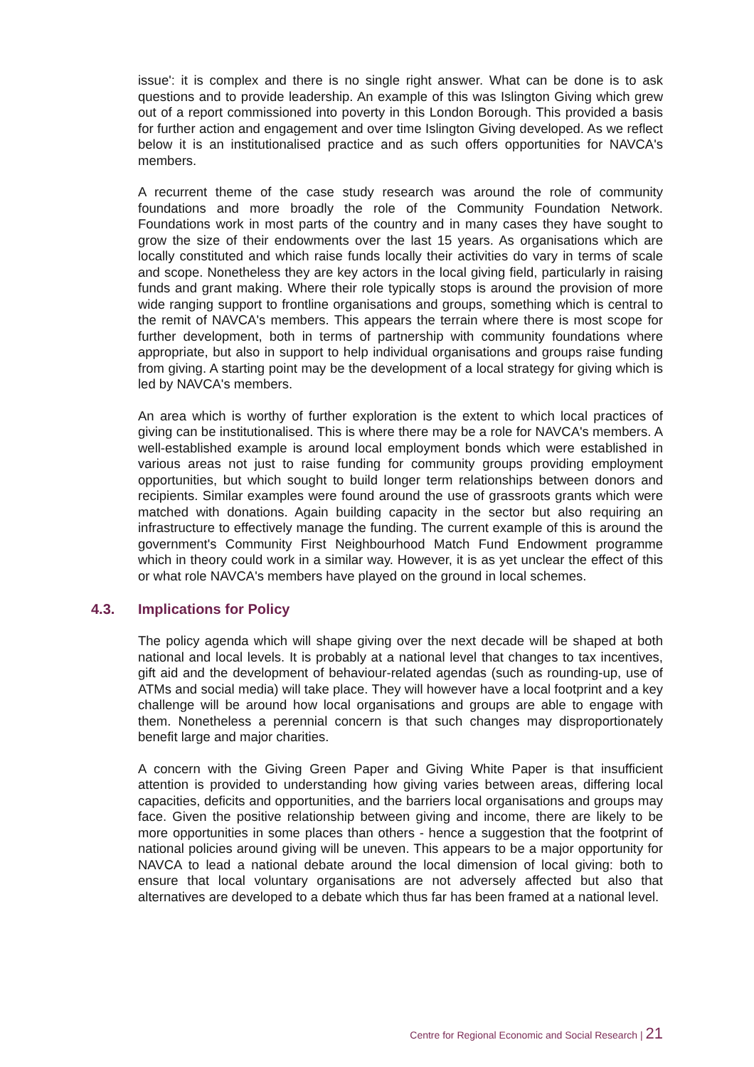issue': it is complex and there is no single right answer. What can be done is to ask questions and to provide leadership. An example of this was Islington Giving which grew out of a report commissioned into poverty in this London Borough. This provided a basis for further action and engagement and over time Islington Giving developed. As we reflect below it is an institutionalised practice and as such offers opportunities for NAVCA's members.
A recurrent theme of the case study research was around the role of community foundations and more broadly the role of the Community Foundation Network. Foundations work in most parts of the country and in many cases they have sought to grow the size of their endowments over the last 15 years. As organisations which are locally constituted and which raise funds locally their activities do vary in terms of scale and scope. Nonetheless they are key actors in the local giving field, particularly in raising funds and grant making. Where their role typically stops is around the provision of more wide ranging support to frontline organisations and groups, something which is central to the remit of NAVCA's members. This appears the terrain where there is most scope for further development, both in terms of partnership with community foundations where appropriate, but also in support to help individual organisations and groups raise funding from giving. A starting point may be the development of a local strategy for giving which is led by NAVCA's members.
An area which is worthy of further exploration is the extent to which local practices of giving can be institutionalised. This is where there may be a role for NAVCA's members. A well-established example is around local employment bonds which were established in various areas not just to raise funding for community groups providing employment opportunities, but which sought to build longer term relationships between donors and recipients. Similar examples were found around the use of grassroots grants which were matched with donations. Again building capacity in the sector but also requiring an infrastructure to effectively manage the funding. The current example of this is around the government's Community First Neighbourhood Match Fund Endowment programme which in theory could work in a similar way. However, it is as yet unclear the effect of this or what role NAVCA's members have played on the ground in local schemes.
4.3. Implications for Policy
The policy agenda which will shape giving over the next decade will be shaped at both national and local levels. It is probably at a national level that changes to tax incentives, gift aid and the development of behaviour-related agendas (such as rounding-up, use of ATMs and social media) will take place. They will however have a local footprint and a key challenge will be around how local organisations and groups are able to engage with them. Nonetheless a perennial concern is that such changes may disproportionately benefit large and major charities.
A concern with the Giving Green Paper and Giving White Paper is that insufficient attention is provided to understanding how giving varies between areas, differing local capacities, deficits and opportunities, and the barriers local organisations and groups may face. Given the positive relationship between giving and income, there are likely to be more opportunities in some places than others - hence a suggestion that the footprint of national policies around giving will be uneven. This appears to be a major opportunity for NAVCA to lead a national debate around the local dimension of local giving: both to ensure that local voluntary organisations are not adversely affected but also that alternatives are developed to a debate which thus far has been framed at a national level.
Centre for Regional Economic and Social Research | 21